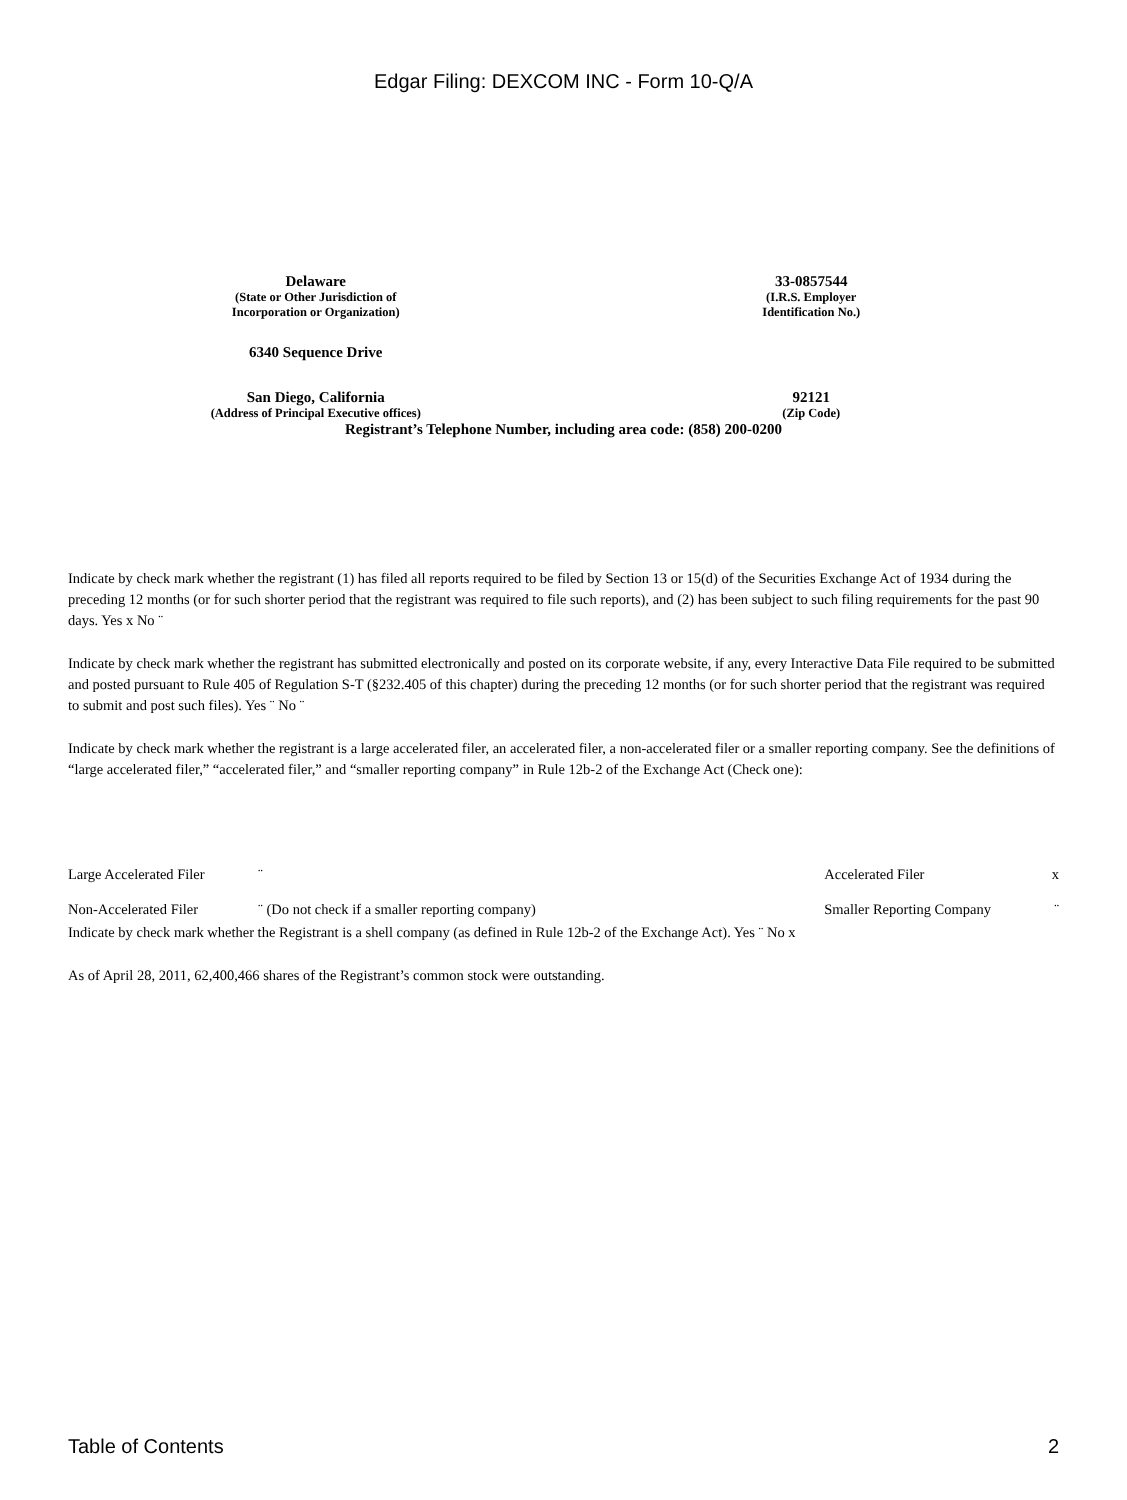Edgar Filing: DEXCOM INC - Form 10-Q/A
| Delaware | 33-0857544 |
| (State or Other Jurisdiction of Incorporation or Organization) | (I.R.S. Employer Identification No.) |
| 6340 Sequence Drive | |
| San Diego, California | 92121 |
| (Address of Principal Executive offices) | (Zip Code) |
| Registrant’s Telephone Number, including area code: (858) 200-0200 | |
Indicate by check mark whether the registrant (1) has filed all reports required to be filed by Section 13 or 15(d) of the Securities Exchange Act of 1934 during the preceding 12 months (or for such shorter period that the registrant was required to file such reports), and (2) has been subject to such filing requirements for the past 90 days. Yes x No ¨
Indicate by check mark whether the registrant has submitted electronically and posted on its corporate website, if any, every Interactive Data File required to be submitted and posted pursuant to Rule 405 of Regulation S-T (§232.405 of this chapter) during the preceding 12 months (or for such shorter period that the registrant was required to submit and post such files). Yes ¨ No ¨
Indicate by check mark whether the registrant is a large accelerated filer, an accelerated filer, a non-accelerated filer or a smaller reporting company. See the definitions of “large accelerated filer,” “accelerated filer,” and “smaller reporting company” in Rule 12b-2 of the Exchange Act (Check one):
| Large Accelerated Filer | ¨ | Accelerated Filer | x |
| Non-Accelerated Filer | ¨ (Do not check if a smaller reporting company) | Smaller Reporting Company | ¨ |
Indicate by check mark whether the Registrant is a shell company (as defined in Rule 12b-2 of the Exchange Act). Yes ¨ No x
As of April 28, 2011, 62,400,466 shares of the Registrant’s common stock were outstanding.
Table of Contents 2